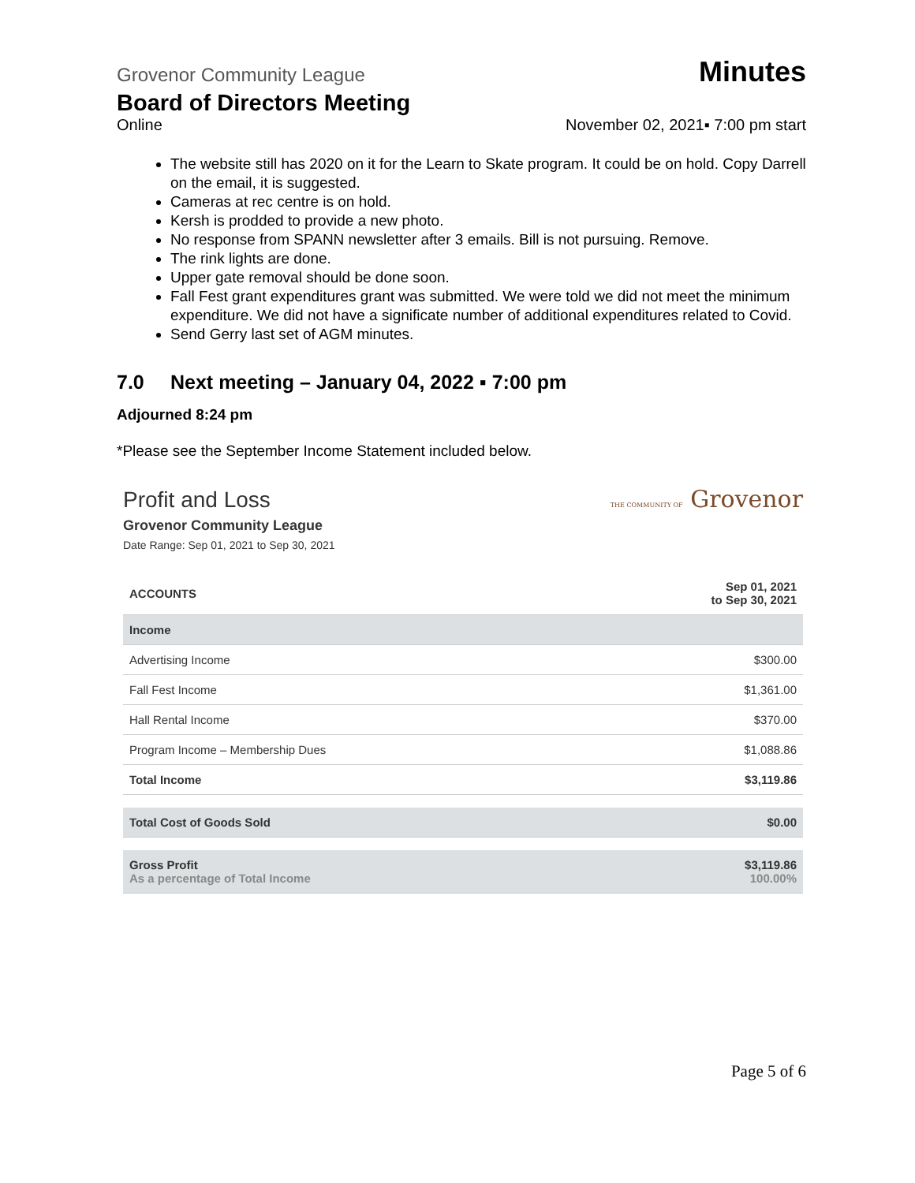Grovenor Community League Minutes
Board of Directors Meeting
Online November 02, 2021▪ 7:00 pm start
The website still has 2020 on it for the Learn to Skate program. It could be on hold. Copy Darrell on the email, it is suggested.
Cameras at rec centre is on hold.
Kersh is prodded to provide a new photo.
No response from SPANN newsletter after 3 emails. Bill is not pursuing. Remove.
The rink lights are done.
Upper gate removal should be done soon.
Fall Fest grant expenditures grant was submitted. We were told we did not meet the minimum expenditure. We did not have a significate number of additional expenditures related to Covid.
Send Gerry last set of AGM minutes.
7.0 Next meeting – January 04, 2022 ▪ 7:00 pm
Adjourned 8:24 pm
*Please see the September Income Statement included below.
Profit and Loss THE COMMUNITY OF Grovenor
Grovenor Community League
Date Range: Sep 01, 2021 to Sep 30, 2021
| ACCOUNTS | Sep 01, 2021 to Sep 30, 2021 |
| --- | --- |
| Income | |
| Advertising Income | $300.00 |
| Fall Fest Income | $1,361.00 |
| Hall Rental Income | $370.00 |
| Program Income – Membership Dues | $1,088.86 |
| Total Income | $3,119.86 |
| Total Cost of Goods Sold | $0.00 |
| Gross Profit As a percentage of Total Income | $3,119.86 100.00% |
Page 5 of 6